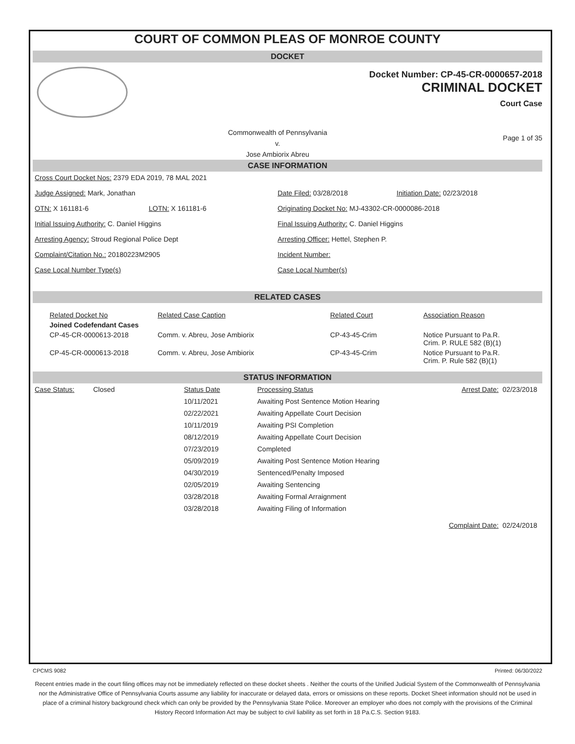COURT OF COMMON PLEAS OF MONROE COUNTY
DOCKET
Docket Number: CP-45-CR-0000657-2018
CRIMINAL DOCKET
Court Case
Commonwealth of Pennsylvania
v.
Jose Ambiorix Abreu
Page 1 of 35
CASE INFORMATION
Cross Court Docket Nos: 2379 EDA 2019, 78 MAL 2021
Judge Assigned: Mark, Jonathan Date Filed: 03/28/2018 Initiation Date: 02/23/2018
OTN: X 161181-6 LOTN: X 161181-6 Originating Docket No: MJ-43302-CR-0000086-2018
Initial Issuing Authority: C. Daniel Higgins Final Issuing Authority: C. Daniel Higgins
Arresting Agency: Stroud Regional Police Dept Arresting Officer: Hettel, Stephen P.
Complaint/Citation No.: 20180223M2905 Incident Number:
Case Local Number Type(s) Case Local Number(s)
RELATED CASES
| Related Docket No | Related Case Caption | Related Court | Association Reason |
| --- | --- | --- | --- |
| Joined Codefendant Cases | | | |
| CP-45-CR-0000613-2018 | Comm. v. Abreu, Jose Ambiorix | CP-43-45-Crim | Notice Pursuant to Pa.R. Crim. P. RULE 582 (B)(1) |
| CP-45-CR-0000613-2018 | Comm. v. Abreu, Jose Ambiorix | CP-43-45-Crim | Notice Pursuant to Pa.R. Crim. P. Rule 582 (B)(1) |
STATUS INFORMATION
| Case Status: | Closed | Status Date | Processing Status | Arrest Date: | 02/23/2018 |
| | | 10/11/2021 | Awaiting Post Sentence Motion Hearing | | |
| | | 02/22/2021 | Awaiting Appellate Court Decision | | |
| | | 10/11/2019 | Awaiting PSI Completion | | |
| | | 08/12/2019 | Awaiting Appellate Court Decision | | |
| | | 07/23/2019 | Completed | | |
| | | 05/09/2019 | Awaiting Post Sentence Motion Hearing | | |
| | | 04/30/2019 | Sentenced/Penalty Imposed | | |
| | | 02/05/2019 | Awaiting Sentencing | | |
| | | 03/28/2018 | Awaiting Formal Arraignment | | |
| | | 03/28/2018 | Awaiting Filing of Information | | |
| | | | | Complaint Date: | 02/24/2018 |
CPCMS 9082 Printed: 06/30/2022
Recent entries made in the court filing offices may not be immediately reflected on these docket sheets . Neither the courts of the Unified Judicial System of the Commonwealth of Pennsylvania nor the Administrative Office of Pennsylvania Courts assume any liability for inaccurate or delayed data, errors or omissions on these reports. Docket Sheet information should not be used in place of a criminal history background check which can only be provided by the Pennsylvania State Police. Moreover an employer who does not comply with the provisions of the Criminal History Record Information Act may be subject to civil liability as set forth in 18 Pa.C.S. Section 9183.